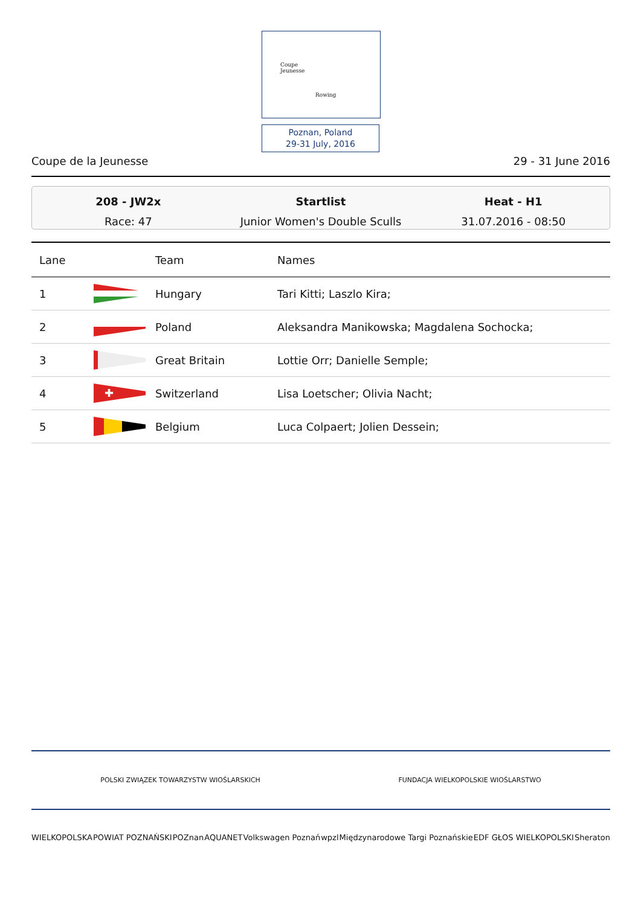Coupe
Jeunesse
Rowing
Poznan, Poland
29-31 July, 2016
Coupe de la Jeunesse 29 - 31 June 2016
208 - JW2x
Race: 47
Startlist
Junior Women's Double Sculls
Heat - H1
31.07.2016 - 08:50
| Lane | | Team | Names |
| --- | --- | --- | --- |
| 1 | | Hungary | Tari Kitti; Laszlo Kira; |
| 2 | | Poland | Aleksandra Manikowska; Magdalena Sochocka; |
| 3 | | Great Britain | Lottie Orr; Danielle Semple; |
| 4 | ✚ | Switzerland | Lisa Loetscher; Olivia Nacht; |
| 5 | | Belgium | Luca Colpaert; Jolien Dessein; |
POLSKI ZWIĄZEK TOWARZYSTW WIOŚLARSKICH FUNDACJA WIELKOPOLSKIE WIOŚLARSTWO
WIELKOPOLSKA POWIAT POZNAŃSKI POZnan AQUANET Volkswagen Poznań wpzl Międzynarodowe Targi Poznańskie EDF GŁOS WIELKOPOLSKI Sheraton